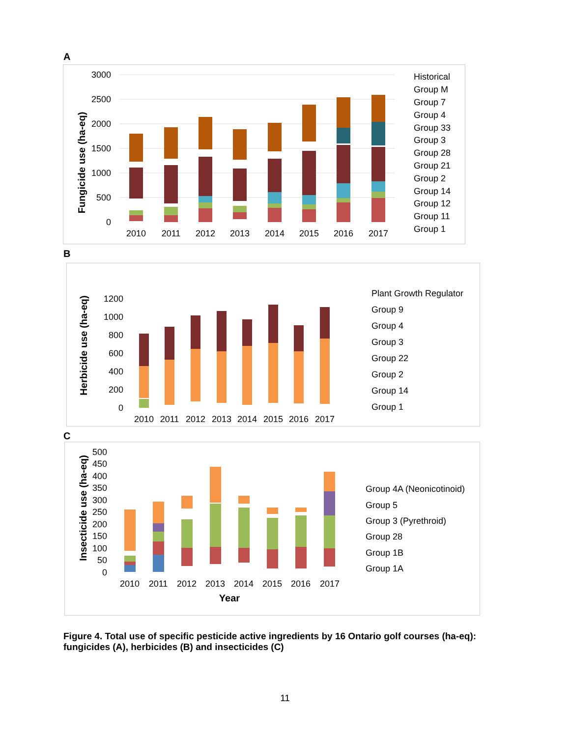A
3000
2500
2000
1500
1000
500
0
Fungicide use (ha-eq)
2010
2011
2012
2013
2014
2015
2016
2017
Historical
Group M
Group 7
Group 4
Group 33
Group 3
Group 28
Group 21
Group 2
Group 14
Group 12
Group 11
Group 1
B
1200
1000
800
600
400
200
0
Herbicide use (ha-eq)
2010
2011
2012
2013
2014
2015
2016
2017
Plant Growth Regulator
Group 9
Group 4
Group 3
Group 22
Group 2
Group 14
Group 1
C
500
450
400
350
300
250
200
150
100
50
0
Insecticide use (ha-eq)
2010
2011
2012
2013
2014
2015
2016
2017
Year
Group 4A (Neonicotinoid)
Group 5
Group 3 (Pyrethroid)
Group 28
Group 1B
Group 1A
Figure 4. Total use of specific pesticide active ingredients by 16 Ontario golf courses (ha-eq): fungicides (A), herbicides (B) and insecticides (C)
11